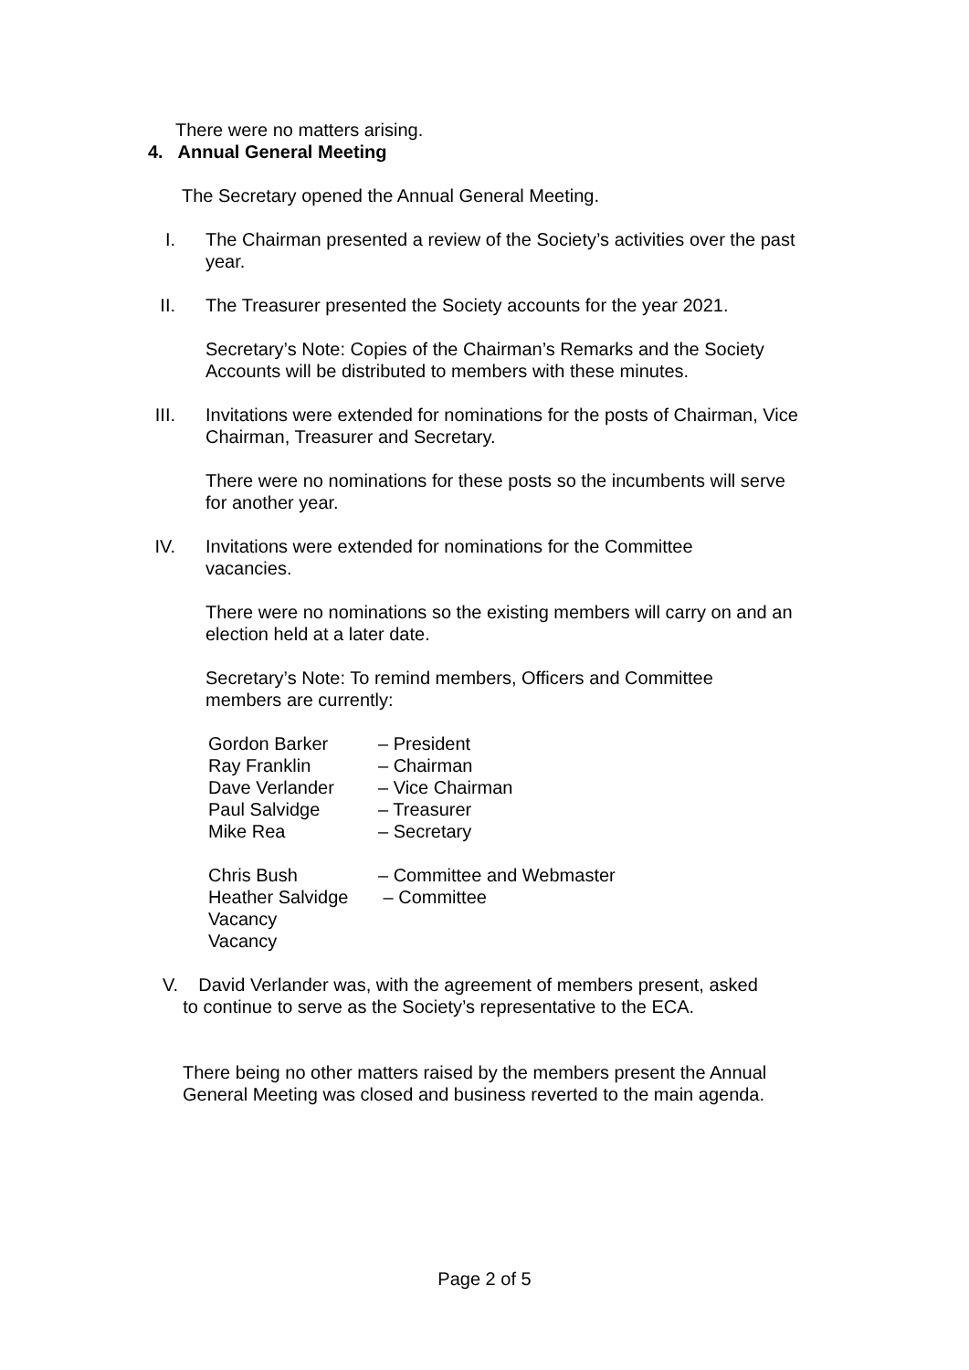There were no matters arising.
4. Annual General Meeting
The Secretary opened the Annual General Meeting.
I. The Chairman presented a review of the Society’s activities over the past year.
II. The Treasurer presented the Society accounts for the year 2021.
Secretary’s Note: Copies of the Chairman’s Remarks and the Society Accounts will be distributed to members with these minutes.
III. Invitations were extended for nominations for the posts of Chairman, Vice Chairman, Treasurer and Secretary.
There were no nominations for these posts so the incumbents will serve for another year.
IV. Invitations were extended for nominations for the Committee vacancies.
There were no nominations so the existing members will carry on and an election held at a later date.
Secretary’s Note: To remind members, Officers and Committee members are currently:
| Gordon Barker | – President |
| Ray Franklin | – Chairman |
| Dave Verlander | – Vice Chairman |
| Paul Salvidge | – Treasurer |
| Mike Rea | – Secretary |
| Chris Bush | – Committee and Webmaster |
| Heather Salvidge | – Committee |
| Vacancy | |
| Vacancy | |
V. David Verlander was, with the agreement of members present, asked
to continue to serve as the Society’s representative to the ECA.
There being no other matters raised by the members present the Annual General Meeting was closed and business reverted to the main agenda.
Page 2 of 5